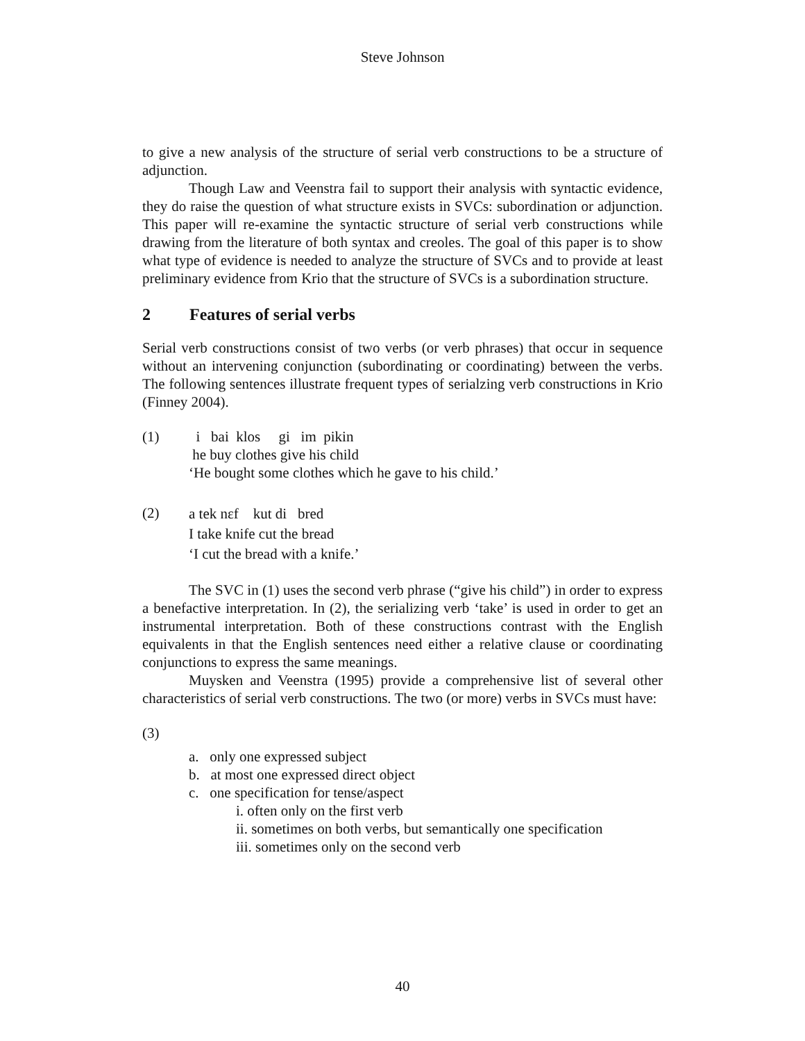Steve Johnson
to give a new analysis of the structure of serial verb constructions to be a structure of adjunction.
Though Law and Veenstra fail to support their analysis with syntactic evidence, they do raise the question of what structure exists in SVCs: subordination or adjunction. This paper will re-examine the syntactic structure of serial verb constructions while drawing from the literature of both syntax and creoles. The goal of this paper is to show what type of evidence is needed to analyze the structure of SVCs and to provide at least preliminary evidence from Krio that the structure of SVCs is a subordination structure.
2 Features of serial verbs
Serial verb constructions consist of two verbs (or verb phrases) that occur in sequence without an intervening conjunction (subordinating or coordinating) between the verbs. The following sentences illustrate frequent types of serialzing verb constructions in Krio (Finney 2004).
(1) i bai klos gi im pikin
he buy clothes give his child
‘He bought some clothes which he gave to his child.’
(2)
a tek nɛf kut di bred
I take knife cut the bread
‘I cut the bread with a knife.’
The SVC in (1) uses the second verb phrase (“give his child”) in order to express a benefactive interpretation. In (2), the serializing verb ‘take’ is used in order to get an instrumental interpretation. Both of these constructions contrast with the English equivalents in that the English sentences need either a relative clause or coordinating conjunctions to express the same meanings.
Muysken and Veenstra (1995) provide a comprehensive list of several other characteristics of serial verb constructions. The two (or more) verbs in SVCs must have:
(3)
a. only one expressed subject
b. at most one expressed direct object
c. one specification for tense/aspect
i. often only on the first verb
ii. sometimes on both verbs, but semantically one specification
iii. sometimes only on the second verb
40